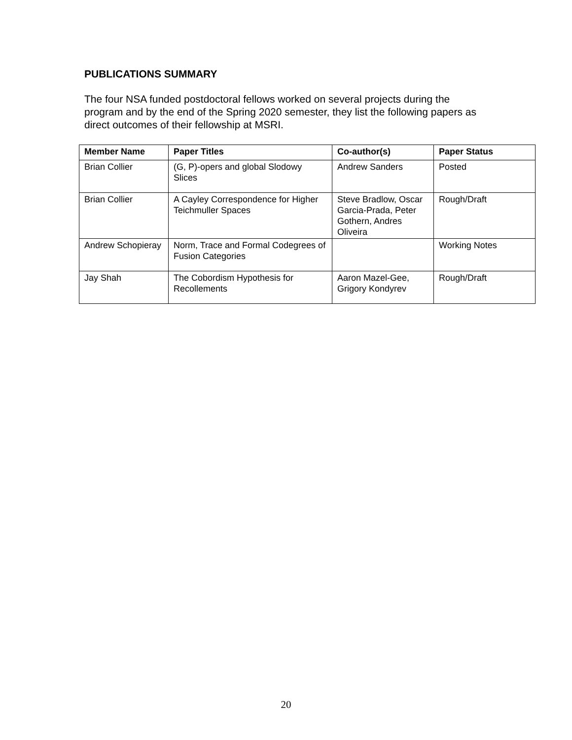PUBLICATIONS SUMMARY
The four NSA funded postdoctoral fellows worked on several projects during the program and by the end of the Spring 2020 semester, they list the following papers as direct outcomes of their fellowship at MSRI.
| Member Name | Paper Titles | Co-author(s) | Paper Status |
| --- | --- | --- | --- |
| Brian Collier | (G, P)-opers and global Slodowy Slices | Andrew Sanders | Posted |
| Brian Collier | A Cayley Correspondence for Higher Teichmuller Spaces | Steve Bradlow, Oscar Garcia-Prada, Peter Gothern, Andres Oliveira | Rough/Draft |
| Andrew Schopieray | Norm, Trace and Formal Codegrees of Fusion Categories | | Working Notes |
| Jay Shah | The Cobordism Hypothesis for Recollements | Aaron Mazel-Gee, Grigory Kondyrev | Rough/Draft |
20